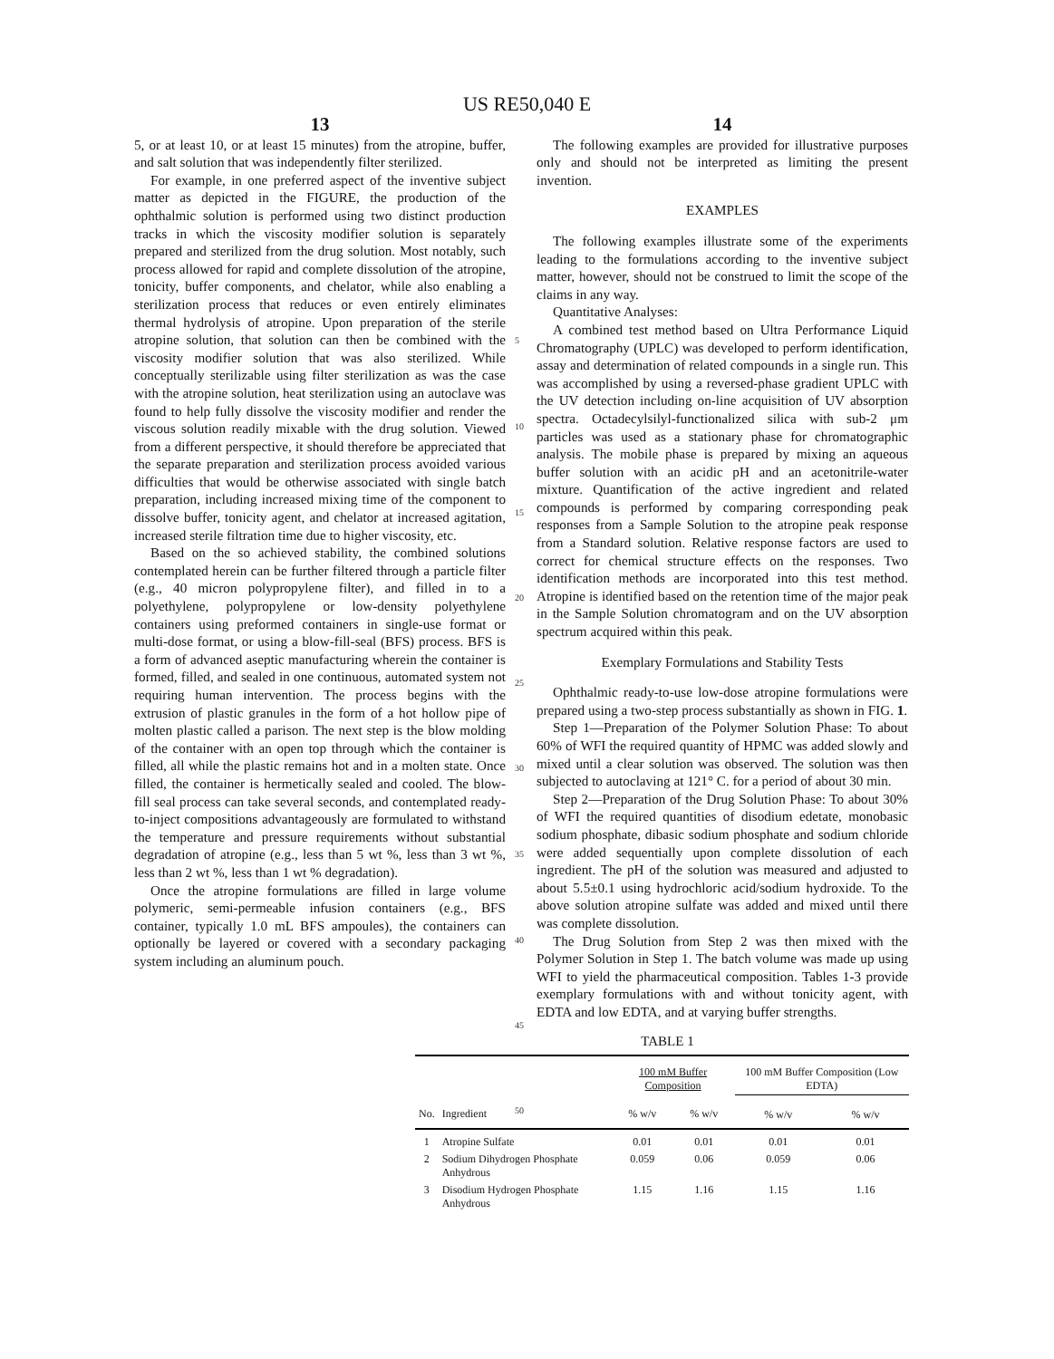US RE50,040 E
13
5, or at least 10, or at least 15 minutes) from the atropine, buffer, and salt solution that was independently filter sterilized.
For example, in one preferred aspect of the inventive subject matter as depicted in the FIGURE, the production of the ophthalmic solution is performed using two distinct production tracks in which the viscosity modifier solution is separately prepared and sterilized from the drug solution. Most notably, such process allowed for rapid and complete dissolution of the atropine, tonicity, buffer components, and chelator, while also enabling a sterilization process that reduces or even entirely eliminates thermal hydrolysis of atropine. Upon preparation of the sterile atropine solution, that solution can then be combined with the viscosity modifier solution that was also sterilized. While conceptually sterilizable using filter sterilization as was the case with the atropine solution, heat sterilization using an autoclave was found to help fully dissolve the viscosity modifier and render the viscous solution readily mixable with the drug solution. Viewed from a different perspective, it should therefore be appreciated that the separate preparation and sterilization process avoided various difficulties that would be otherwise associated with single batch preparation, including increased mixing time of the component to dissolve buffer, tonicity agent, and chelator at increased agitation, increased sterile filtration time due to higher viscosity, etc.
Based on the so achieved stability, the combined solutions contemplated herein can be further filtered through a particle filter (e.g., 40 micron polypropylene filter), and filled in to a polyethylene, polypropylene or low-density polyethylene containers using preformed containers in single-use format or multi-dose format, or using a blow-fill-seal (BFS) process. BFS is a form of advanced aseptic manufacturing wherein the container is formed, filled, and sealed in one continuous, automated system not requiring human intervention. The process begins with the extrusion of plastic granules in the form of a hot hollow pipe of molten plastic called a parison. The next step is the blow molding of the container with an open top through which the container is filled, all while the plastic remains hot and in a molten state. Once filled, the container is hermetically sealed and cooled. The blow-fill seal process can take several seconds, and contemplated ready-to-inject compositions advantageously are formulated to withstand the temperature and pressure requirements without substantial degradation of atropine (e.g., less than 5 wt %, less than 3 wt %, less than 2 wt %, less than 1 wt % degradation).
Once the atropine formulations are filled in large volume polymeric, semi-permeable infusion containers (e.g., BFS container, typically 1.0 mL BFS ampoules), the containers can optionally be layered or covered with a secondary packaging system including an aluminum pouch.
5
10
15
20
25
30
35
40
45
50
14
The following examples are provided for illustrative purposes only and should not be interpreted as limiting the present invention.
EXAMPLES
The following examples illustrate some of the experiments leading to the formulations according to the inventive subject matter, however, should not be construed to limit the scope of the claims in any way.
Quantitative Analyses:
A combined test method based on Ultra Performance Liquid Chromatography (UPLC) was developed to perform identification, assay and determination of related compounds in a single run. This was accomplished by using a reversed-phase gradient UPLC with the UV detection including on-line acquisition of UV absorption spectra. Octadecylsilyl-functionalized silica with sub-2 μm particles was used as a stationary phase for chromatographic analysis. The mobile phase is prepared by mixing an aqueous buffer solution with an acidic pH and an acetonitrile-water mixture. Quantification of the active ingredient and related compounds is performed by comparing corresponding peak responses from a Sample Solution to the atropine peak response from a Standard solution. Relative response factors are used to correct for chemical structure effects on the responses. Two identification methods are incorporated into this test method. Atropine is identified based on the retention time of the major peak in the Sample Solution chromatogram and on the UV absorption spectrum acquired within this peak.
Exemplary Formulations and Stability Tests
Ophthalmic ready-to-use low-dose atropine formulations were prepared using a two-step process substantially as shown in FIG. 1.
Step 1—Preparation of the Polymer Solution Phase: To about 60% of WFI the required quantity of HPMC was added slowly and mixed until a clear solution was observed. The solution was then subjected to autoclaving at 121° C. for a period of about 30 min.
Step 2—Preparation of the Drug Solution Phase: To about 30% of WFI the required quantities of disodium edetate, monobasic sodium phosphate, dibasic sodium phosphate and sodium chloride were added sequentially upon complete dissolution of each ingredient. The pH of the solution was measured and adjusted to about 5.5±0.1 using hydrochloric acid/sodium hydroxide. To the above solution atropine sulfate was added and mixed until there was complete dissolution.
The Drug Solution from Step 2 was then mixed with the Polymer Solution in Step 1. The batch volume was made up using WFI to yield the pharmaceutical composition. Tables 1-3 provide exemplary formulations with and without tonicity agent, with EDTA and low EDTA, and at varying buffer strengths.
TABLE 1
| | | 100 mM Buffer Composition | | 100 mM Buffer Composition (Low EDTA) | |
| --- | --- | --- | --- | --- | --- |
| No. | Ingredient | % w/v | % w/v | % w/v | % w/v |
| 1 | Atropine Sulfate | 0.01 | 0.01 | 0.01 | 0.01 |
| 2 | Sodium Dihydrogen Phosphate Anhydrous | 0.059 | 0.06 | 0.059 | 0.06 |
| 3 | Disodium Hydrogen Phosphate Anhydrous | 1.15 | 1.16 | 1.15 | 1.16 |